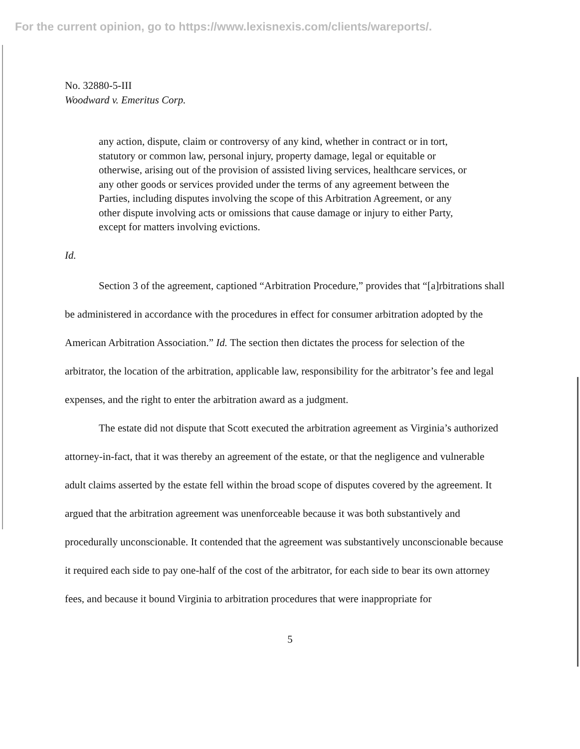For the current opinion, go to https://www.lexisnexis.com/clients/wareports/.
No. 32880-5-III
Woodward v. Emeritus Corp.
any action, dispute, claim or controversy of any kind, whether in contract or in tort, statutory or common law, personal injury, property damage, legal or equitable or otherwise, arising out of the provision of assisted living services, healthcare services, or any other goods or services provided under the terms of any agreement between the Parties, including disputes involving the scope of this Arbitration Agreement, or any other dispute involving acts or omissions that cause damage or injury to either Party, except for matters involving evictions.
Id.
Section 3 of the agreement, captioned “Arbitration Procedure,” provides that “[a]rbitrations shall be administered in accordance with the procedures in effect for consumer arbitration adopted by the American Arbitration Association.” Id. The section then dictates the process for selection of the arbitrator, the location of the arbitration, applicable law, responsibility for the arbitrator’s fee and legal expenses, and the right to enter the arbitration award as a judgment.
The estate did not dispute that Scott executed the arbitration agreement as Virginia’s authorized attorney-in-fact, that it was thereby an agreement of the estate, or that the negligence and vulnerable adult claims asserted by the estate fell within the broad scope of disputes covered by the agreement. It argued that the arbitration agreement was unenforceable because it was both substantively and procedurally unconscionable. It contended that the agreement was substantively unconscionable because it required each side to pay one-half of the cost of the arbitrator, for each side to bear its own attorney fees, and because it bound Virginia to arbitration procedures that were inappropriate for
5